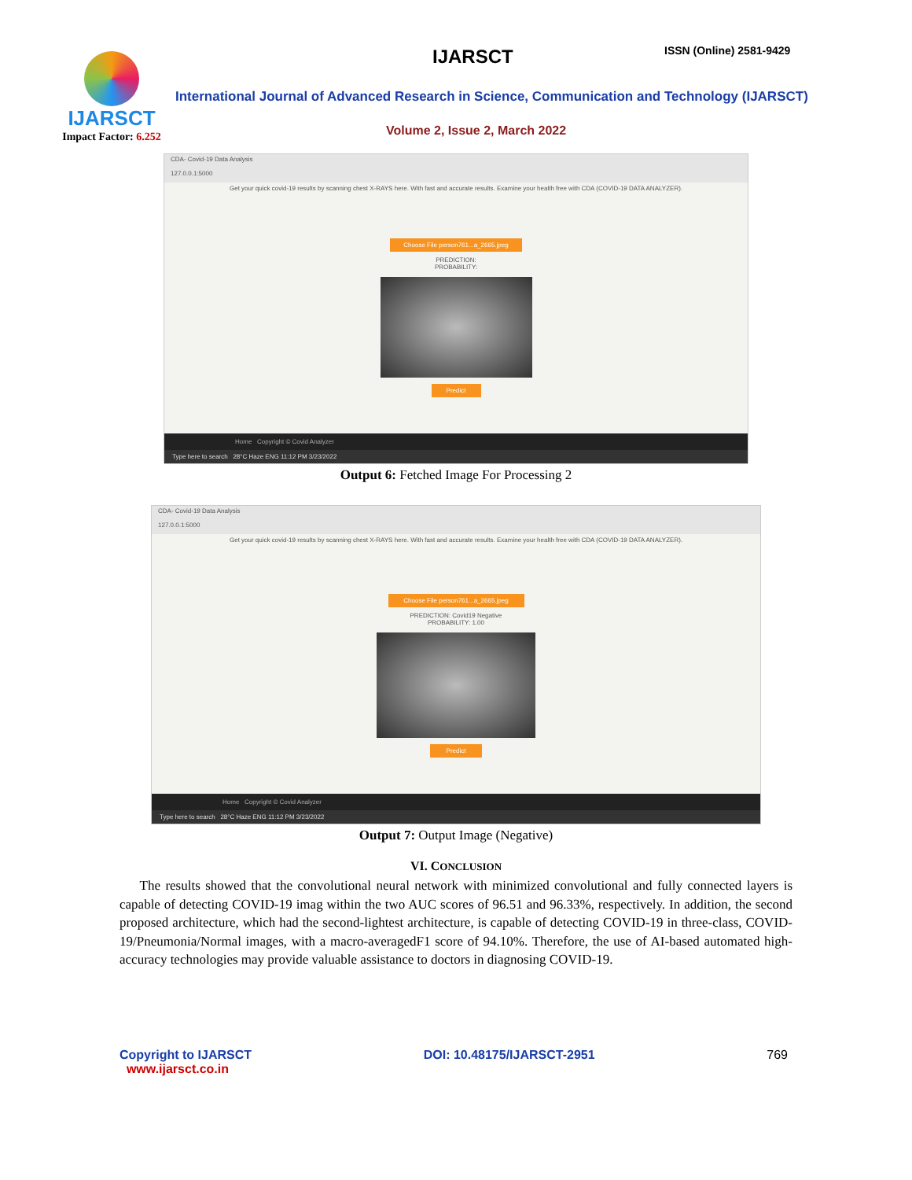IJARSCT
Impact Factor: 6.252
IJARSCT ISSN (Online) 2581-9429
International Journal of Advanced Research in Science, Communication and Technology (IJARSCT)
Volume 2, Issue 2, March 2022
CDA- Covid-19 Data Analysis
127.0.0.1:5000
Get your quick covid-19 results by scanning chest X-RAYS here. With fast and accurate results. Examine your health free with CDA (COVID-19 DATA ANALYZER).
Choose File person761...a_2665.jpeg
PREDICTION:
PROBABILITY:
Predict
Home Copyright © Covid Analyzer
Type here to search 28°C Haze ENG 11:12 PM 3/23/2022
Output 6: Fetched Image For Processing 2
CDA- Covid-19 Data Analysis
127.0.0.1:5000
Get your quick covid-19 results by scanning chest X-RAYS here. With fast and accurate results. Examine your health free with CDA (COVID-19 DATA ANALYZER).
Choose File person761...a_2665.jpeg
PREDICTION: Covid19 Negative
PROBABILITY: 1.00
Predict
Home Copyright © Covid Analyzer
Type here to search 28°C Haze ENG 11:12 PM 3/23/2022
Output 7: Output Image (Negative)
VI. CONCLUSION
The results showed that the convolutional neural network with minimized convolutional and fully connected layers is capable of detecting COVID-19 imag within the two AUC scores of 96.51 and 96.33%, respectively. In addition, the second proposed architecture, which had the second-lightest architecture, is capable of detecting COVID-19 in three-class, COVID-19/Pneumonia/Normal images, with a macro-averagedF1 score of 94.10%. Therefore, the use of AI-based automated high-accuracy technologies may provide valuable assistance to doctors in diagnosing COVID-19.
Copyright to IJARSCT
www.ijarsct.co.in
DOI: 10.48175/IJARSCT-2951 769